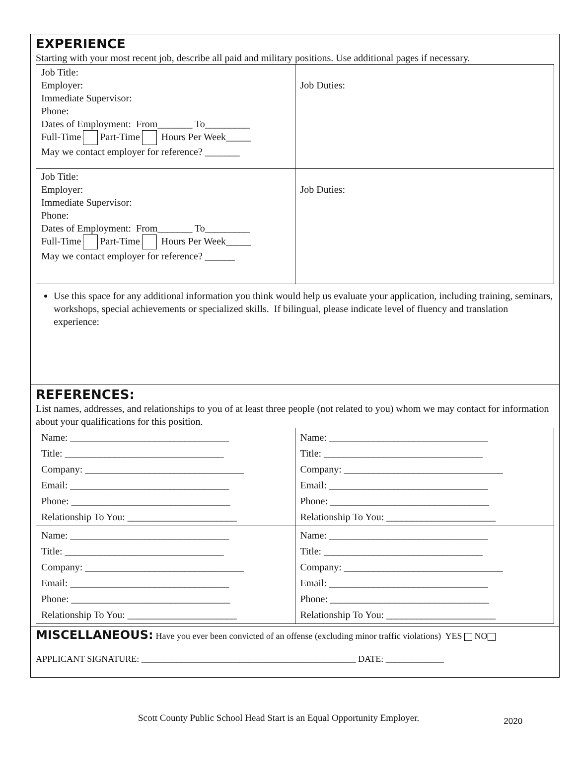EXPERIENCE
Starting with your most recent job, describe all paid and military positions. Use additional pages if necessary.
| Job Title: Employer: Immediate Supervisor: Phone: Dates of Employment: From_______ To_________ Full-Time Part-Time Hours Per Week_____ May we contact employer for reference? _______ | Job Duties: |
| Job Title: Employer: Immediate Supervisor: Phone: Dates of Employment: From_______ To_________ Full-Time Part-Time Hours Per Week_____ May we contact employer for reference? ______ | Job Duties: |
Use this space for any additional information you think would help us evaluate your application, including training, seminars, workshops, special achievements or specialized skills. If bilingual, please indicate level of fluency and translation experience:
REFERENCES:
List names, addresses, and relationships to you of at least three people (not related to you) whom we may contact for information about your qualifications for this position.
| Name: ________________________________ Title: ________________________________ Company: ________________________________ Email: ________________________________ Phone: ________________________________ Relationship To You: ______________________ | Name: ________________________________ Title: ________________________________ Company: ________________________________ Email: ________________________________ Phone: ________________________________ Relationship To You: ______________________ |
| Name: ________________________________ Title: ________________________________ Company: ________________________________ Email: ________________________________ Phone: ________________________________ Relationship To You: ______________________ | Name: ________________________________ Title: ________________________________ Company: ________________________________ Email: ________________________________ Phone: ________________________________ Relationship To You: ______________________ |
MISCELLANEOUS: Have you ever been convicted of an offense (excluding minor traffic violations) YES NO
APPLICANT SIGNATURE: ________________________________________________ DATE: _____________
Scott County Public School Head Start is an Equal Opportunity Employer. 2020